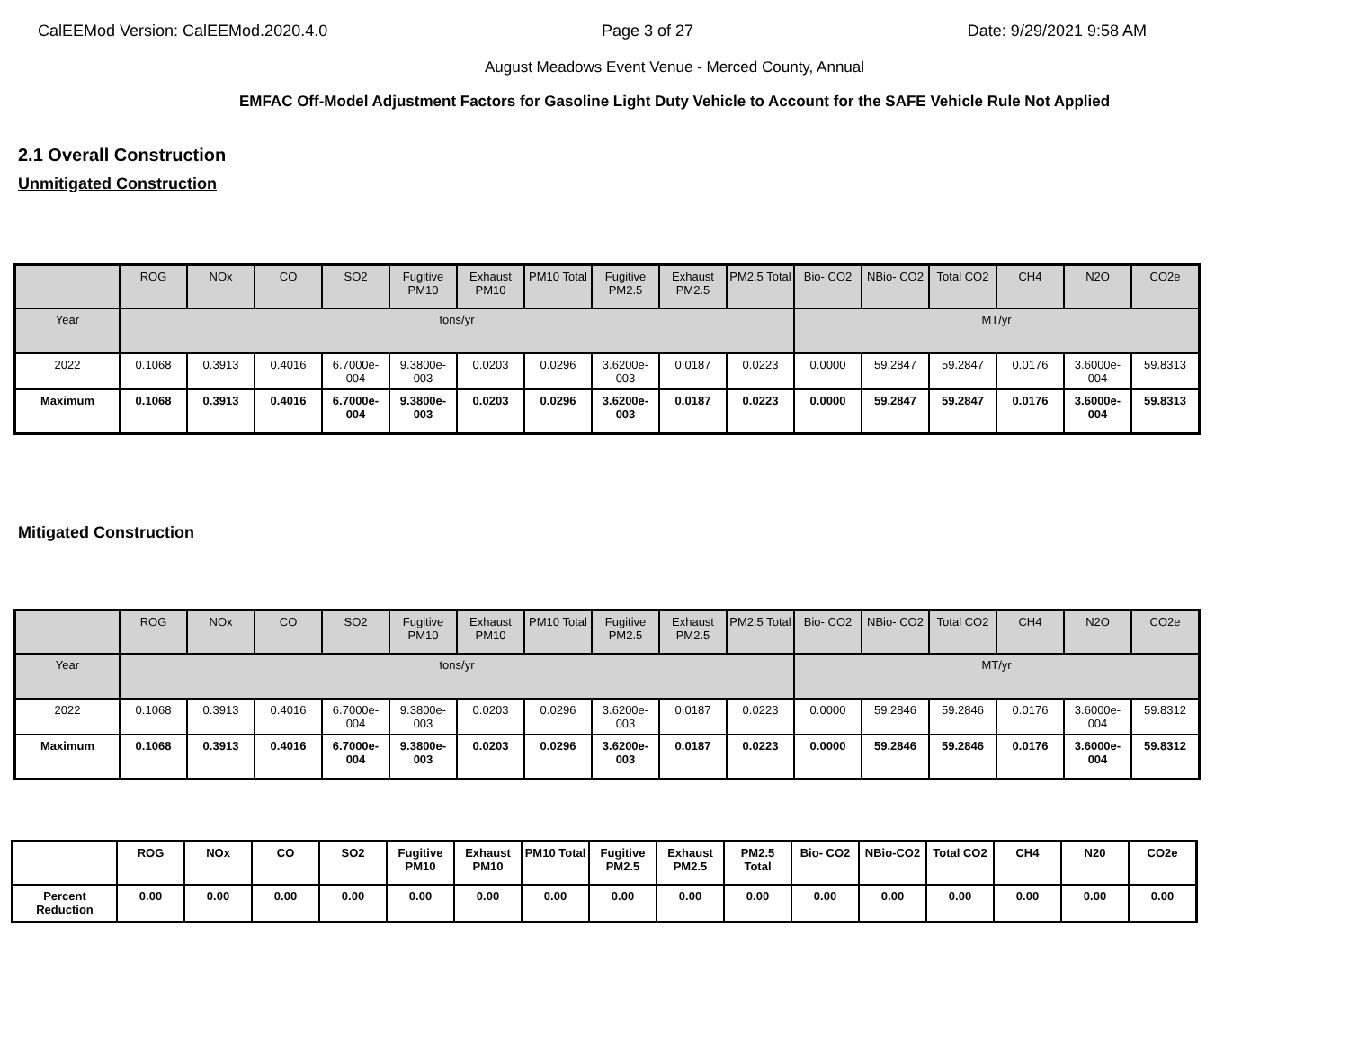CalEEMod Version: CalEEMod.2020.4.0 Page 3 of 27 Date: 9/29/2021 9:58 AM
August Meadows Event Venue - Merced County, Annual
EMFAC Off-Model Adjustment Factors for Gasoline Light Duty Vehicle to Account for the SAFE Vehicle Rule Not Applied
2.1 Overall Construction
Unmitigated Construction
| | ROG | NOx | CO | SO2 | Fugitive PM10 | Exhaust PM10 | PM10 Total | Fugitive PM2.5 | Exhaust PM2.5 | PM2.5 Total | Bio- CO2 | NBio- CO2 | Total CO2 | CH4 | N2O | CO2e |
| --- | --- | --- | --- | --- | --- | --- | --- | --- | --- | --- | --- | --- | --- | --- | --- | --- |
| Year | tons/yr | | | | | | | | | | MT/yr | | | | | |
| 2022 | 0.1068 | 0.3913 | 0.4016 | 6.7000e-004 | 9.3800e-003 | 0.0203 | 0.0296 | 3.6200e-003 | 0.0187 | 0.0223 | 0.0000 | 59.2847 | 59.2847 | 0.0176 | 3.6000e-004 | 59.8313 |
| Maximum | 0.1068 | 0.3913 | 0.4016 | 6.7000e-004 | 9.3800e-003 | 0.0203 | 0.0296 | 3.6200e-003 | 0.0187 | 0.0223 | 0.0000 | 59.2847 | 59.2847 | 0.0176 | 3.6000e-004 | 59.8313 |
Mitigated Construction
| | ROG | NOx | CO | SO2 | Fugitive PM10 | Exhaust PM10 | PM10 Total | Fugitive PM2.5 | Exhaust PM2.5 | PM2.5 Total | Bio- CO2 | NBio- CO2 | Total CO2 | CH4 | N2O | CO2e |
| --- | --- | --- | --- | --- | --- | --- | --- | --- | --- | --- | --- | --- | --- | --- | --- | --- |
| Year | tons/yr | | | | | | | | | | MT/yr | | | | | |
| 2022 | 0.1068 | 0.3913 | 0.4016 | 6.7000e-004 | 9.3800e-003 | 0.0203 | 0.0296 | 3.6200e-003 | 0.0187 | 0.0223 | 0.0000 | 59.2846 | 59.2846 | 0.0176 | 3.6000e-004 | 59.8312 |
| Maximum | 0.1068 | 0.3913 | 0.4016 | 6.7000e-004 | 9.3800e-003 | 0.0203 | 0.0296 | 3.6200e-003 | 0.0187 | 0.0223 | 0.0000 | 59.2846 | 59.2846 | 0.0176 | 3.6000e-004 | 59.8312 |
| | ROG | NOx | CO | SO2 | Fugitive PM10 | Exhaust PM10 | PM10 Total | Fugitive PM2.5 | Exhaust PM2.5 | PM2.5 Total | Bio- CO2 | NBio-CO2 | Total CO2 | CH4 | N20 | CO2e |
| --- | --- | --- | --- | --- | --- | --- | --- | --- | --- | --- | --- | --- | --- | --- | --- | --- |
| Percent Reduction | 0.00 | 0.00 | 0.00 | 0.00 | 0.00 | 0.00 | 0.00 | 0.00 | 0.00 | 0.00 | 0.00 | 0.00 | 0.00 | 0.00 | 0.00 | 0.00 |